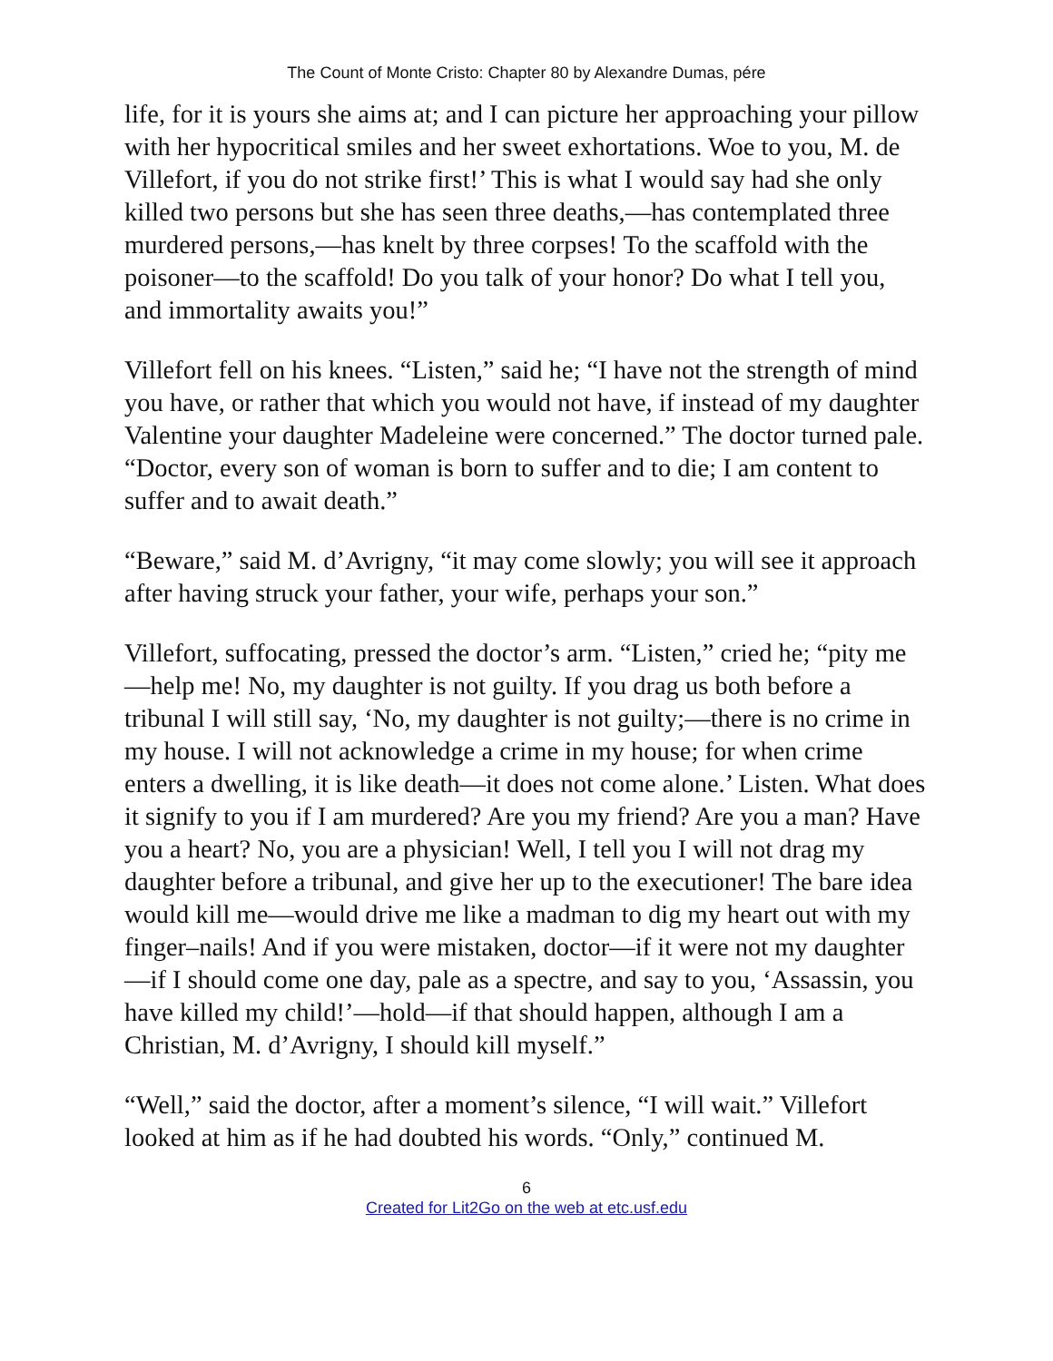The Count of Monte Cristo: Chapter 80 by Alexandre Dumas, pére
life, for it is yours she aims at; and I can picture her approaching your pillow with her hypocritical smiles and her sweet exhortations. Woe to you, M. de Villefort, if you do not strike first!’ This is what I would say had she only killed two persons but she has seen three deaths,—has contemplated three murdered persons,—has knelt by three corpses! To the scaffold with the poisoner—to the scaffold! Do you talk of your honor? Do what I tell you, and immortality awaits you!”
Villefort fell on his knees. “Listen,” said he; “I have not the strength of mind you have, or rather that which you would not have, if instead of my daughter Valentine your daughter Madeleine were concerned.” The doctor turned pale. “Doctor, every son of woman is born to suffer and to die; I am content to suffer and to await death.”
“Beware,” said M. d’Avrigny, “it may come slowly; you will see it approach after having struck your father, your wife, perhaps your son.”
Villefort, suffocating, pressed the doctor’s arm. “Listen,” cried he; “pity me—help me! No, my daughter is not guilty. If you drag us both before a tribunal I will still say, ‘No, my daughter is not guilty;—there is no crime in my house. I will not acknowledge a crime in my house; for when crime enters a dwelling, it is like death—it does not come alone.’ Listen. What does it signify to you if I am murdered? Are you my friend? Are you a man? Have you a heart? No, you are a physician! Well, I tell you I will not drag my daughter before a tribunal, and give her up to the executioner! The bare idea would kill me—would drive me like a madman to dig my heart out with my finger–nails! And if you were mistaken, doctor—if it were not my daughter—if I should come one day, pale as a spectre, and say to you, ‘Assassin, you have killed my child!’—hold—if that should happen, although I am a Christian, M. d’Avrigny, I should kill myself.”
“Well,” said the doctor, after a moment’s silence, “I will wait.” Villefort looked at him as if he had doubted his words. “Only,” continued M.
6
Created for Lit2Go on the web at etc.usf.edu